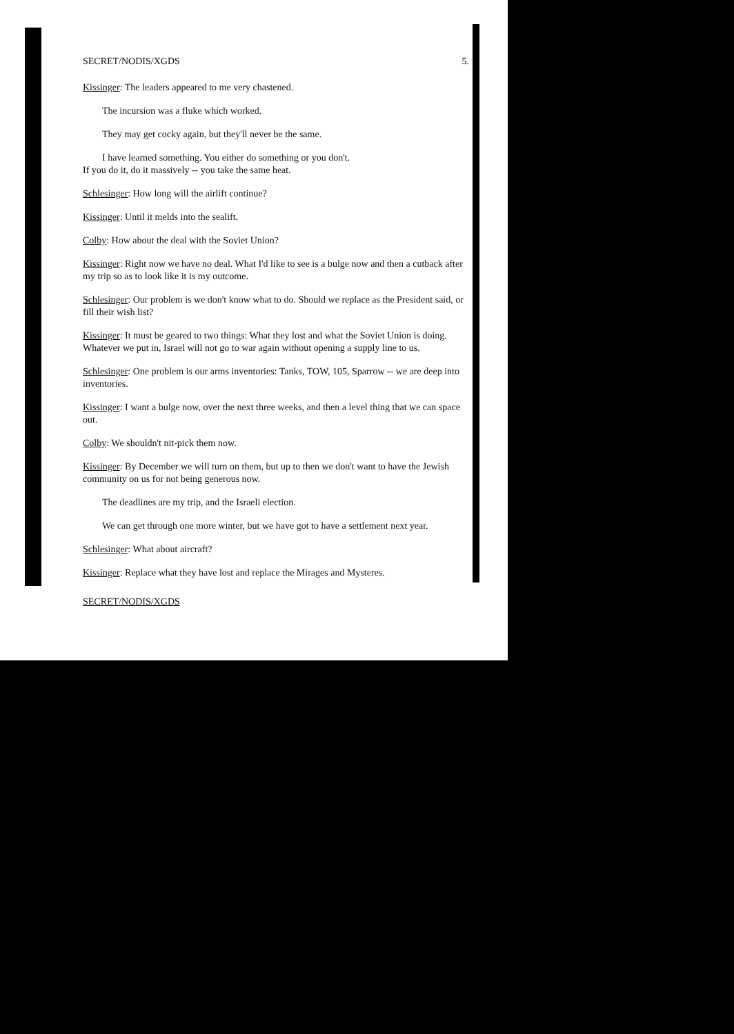SECRET/NODIS/XGDS 5.
Kissinger: The leaders appeared to me very chastened.
The incursion was a fluke which worked.
They may get cocky again, but they'll never be the same.
I have learned something. You either do something or you don't.
If you do it, do it massively -- you take the same heat.
Schlesinger: How long will the airlift continue?
Kissinger: Until it melds into the sealift.
Colby: How about the deal with the Soviet Union?
Kissinger: Right now we have no deal. What I'd like to see is a bulge now and then a cutback after my trip so as to look like it is my outcome.
Schlesinger: Our problem is we don't know what to do. Should we replace as the President said, or fill their wish list?
Kissinger: It must be geared to two things: What they lost and what the Soviet Union is doing. Whatever we put in, Israel will not go to war again without opening a supply line to us.
Schlesinger: One problem is our arms inventories: Tanks, TOW, 105, Sparrow -- we are deep into inventories.
Kissinger: I want a bulge now, over the next three weeks, and then a level thing that we can space out.
Colby: We shouldn't nit-pick them now.
Kissinger: By December we will turn on them, but up to then we don't want to have the Jewish community on us for not being generous now.
The deadlines are my trip, and the Israeli election.
We can get through one more winter, but we have got to have a settlement next year.
Schlesinger: What about aircraft?
Kissinger: Replace what they have lost and replace the Mirages and Mysteres.
SECRET/NODIS/XGDS